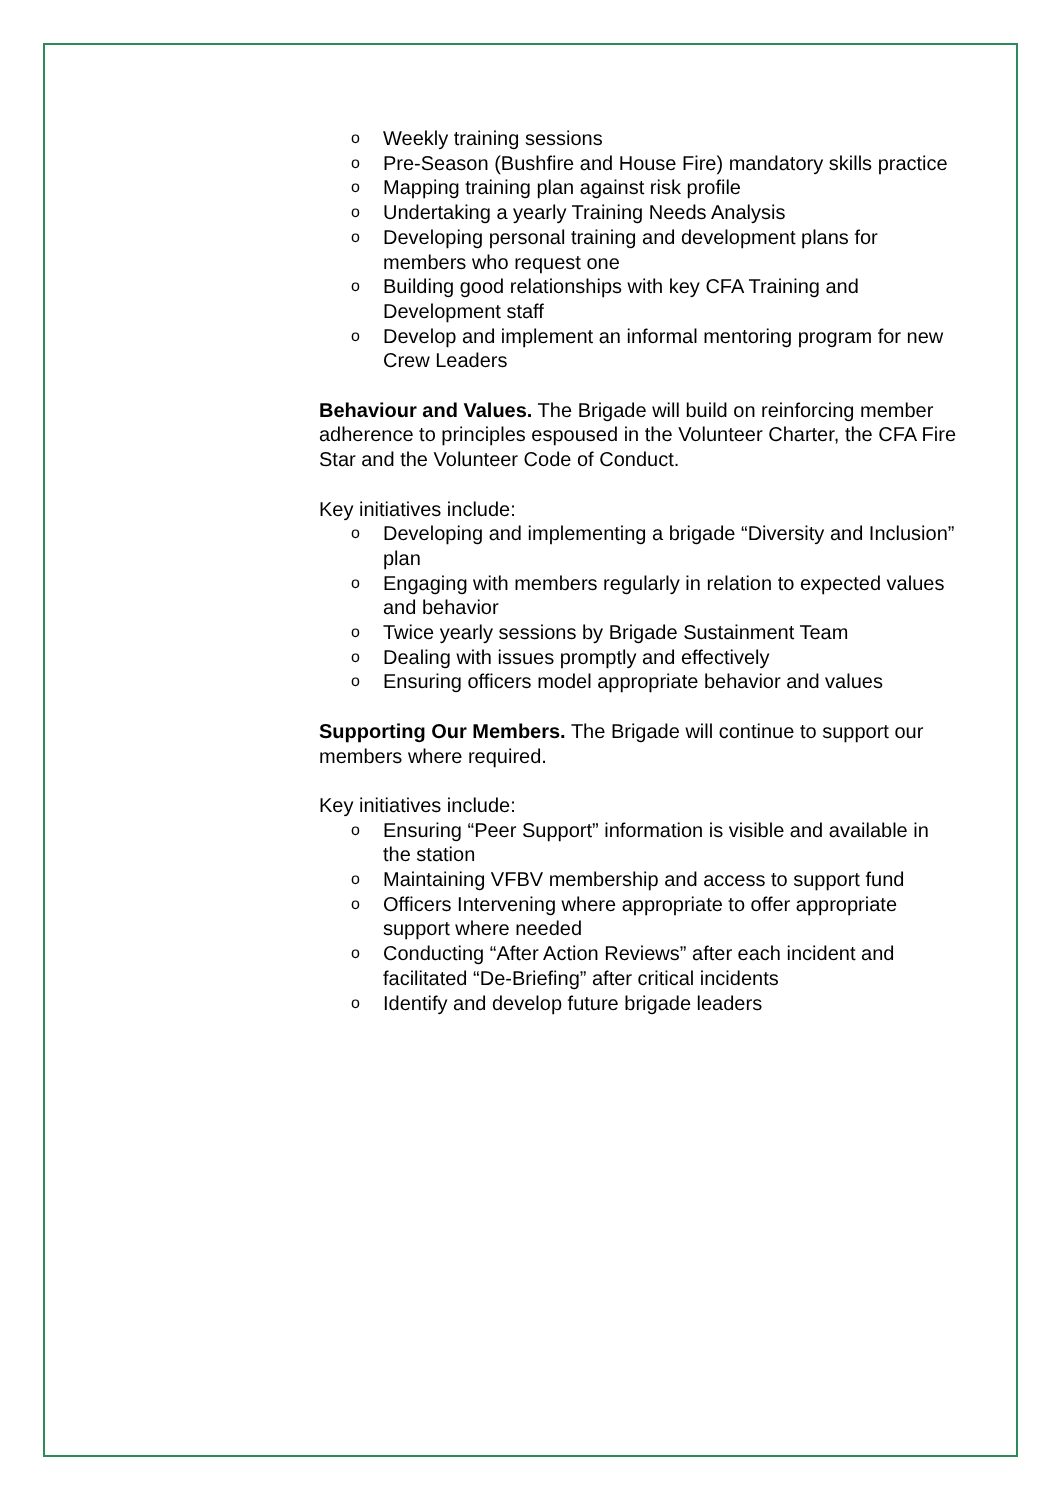o Weekly training sessions
o Pre-Season (Bushfire and House Fire) mandatory skills practice
o Mapping training plan against risk profile
o Undertaking a yearly Training Needs Analysis
o Developing personal training and development plans for members who request one
o Building good relationships with key CFA Training and Development staff
o Develop and implement an informal mentoring program for new Crew Leaders
Behaviour and Values. The Brigade will build on reinforcing member adherence to principles espoused in the Volunteer Charter, the CFA Fire Star and the Volunteer Code of Conduct.
Key initiatives include:
o Developing and implementing a brigade “Diversity and Inclusion” plan
o Engaging with members regularly in relation to expected values and behavior
o Twice yearly sessions by Brigade Sustainment Team
o Dealing with issues promptly and effectively
o Ensuring officers model appropriate behavior and values
Supporting Our Members. The Brigade will continue to support our members where required.
Key initiatives include:
o Ensuring “Peer Support” information is visible and available in the station
o Maintaining VFBV membership and access to support fund
o Officers Intervening where appropriate to offer appropriate support where needed
o Conducting “After Action Reviews” after each incident and facilitated “De-Briefing” after critical incidents
o Identify and develop future brigade leaders